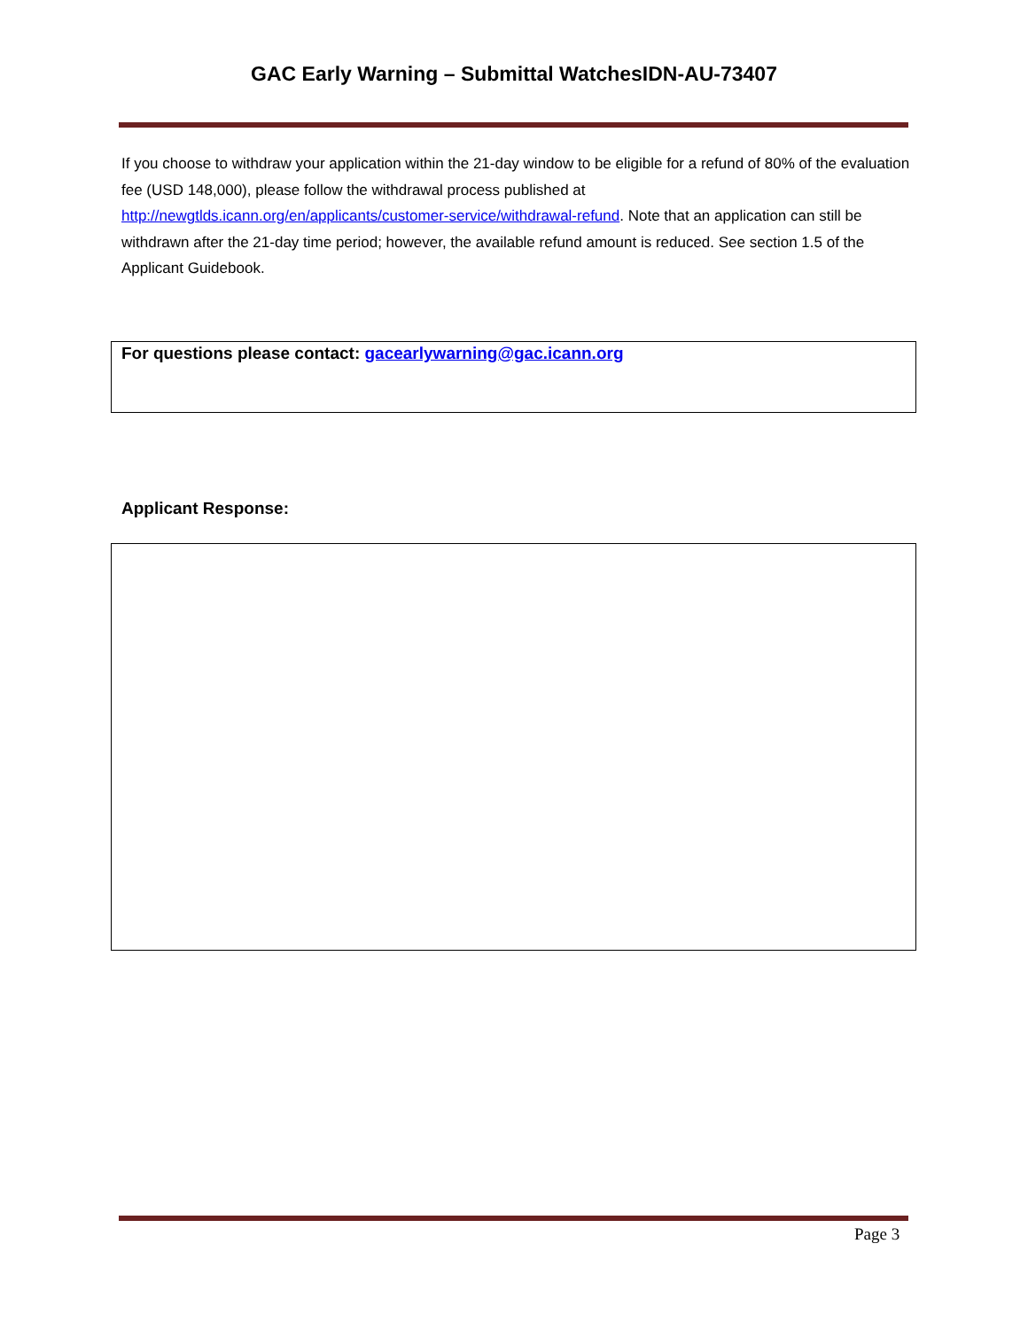GAC Early Warning – Submittal WatchesIDN-AU-73407
If you choose to withdraw your application within the 21-day window to be eligible for a refund of 80% of the evaluation fee (USD 148,000), please follow the withdrawal process published at http://newgtlds.icann.org/en/applicants/customer-service/withdrawal-refund. Note that an application can still be withdrawn after the 21-day time period; however, the available refund amount is reduced. See section 1.5 of the Applicant Guidebook.
For questions please contact: gacearlywarning@gac.icann.org
Applicant Response:
Page 3